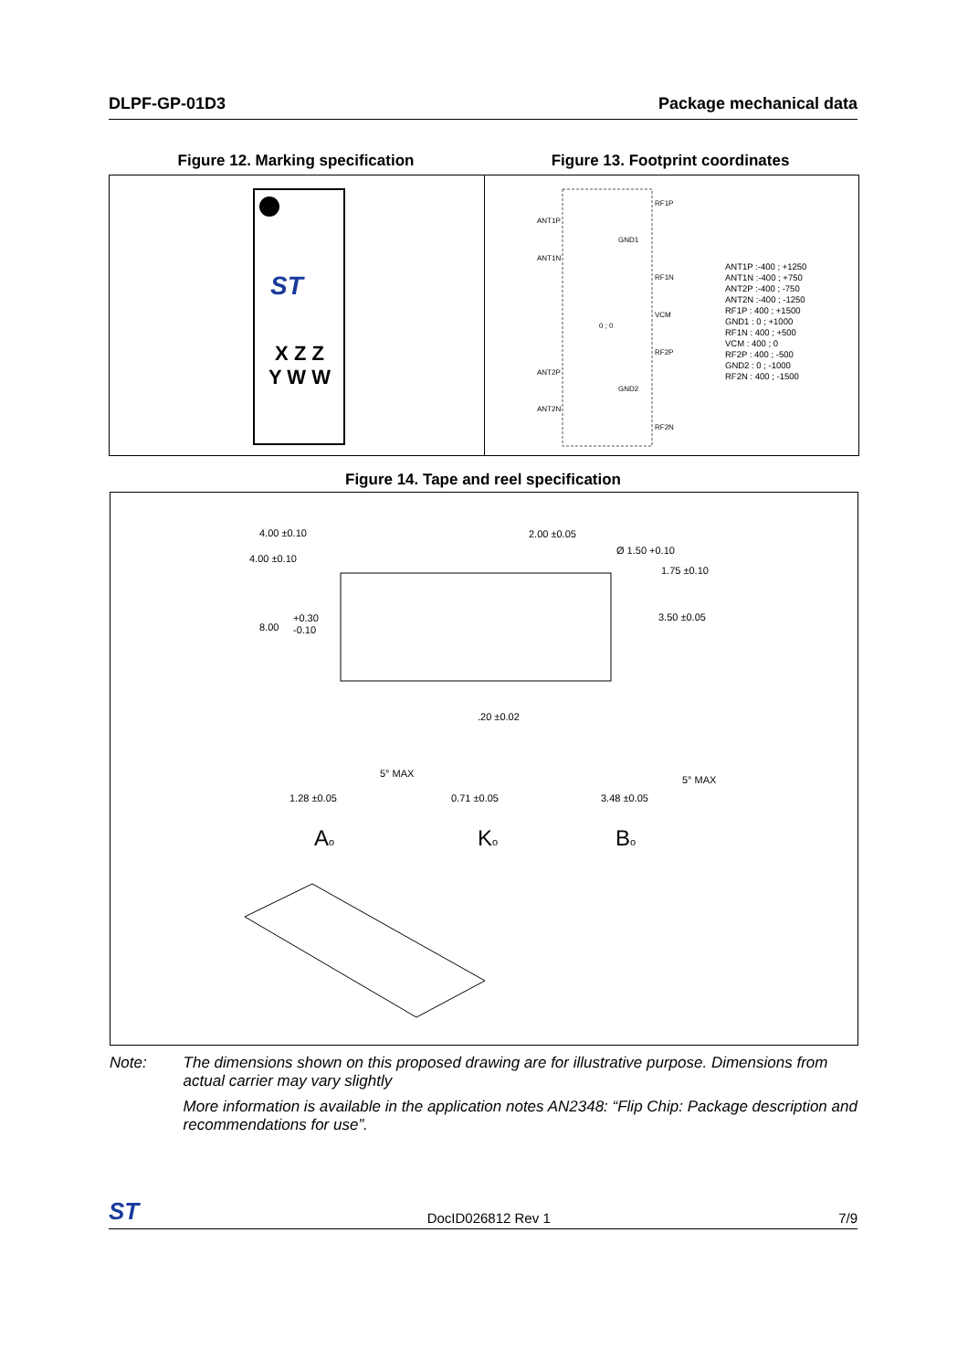DLPF-GP-01D3 Package mechanical data
Figure 12. Marking specification Figure 13. Footprint coordinates
ST
X Z Z
Y W W
ANT1P
ANT1N
ANT2P
ANT2N
RF1P
GND1
RF1N
VCM
RF2P
GND2
RF2N
0 ; 0
ANT1P :-400 ; +1250
ANT1N :-400 ; +750
ANT2P :-400 ; -750
ANT2N :-400 ; -1250
RF1P : 400 ; +1500
GND1 : 0 ; +1000
RF1N : 400 ; +500
VCM : 400 ; 0
RF2P : 400 ; -500
GND2 : 0 ; -1000
RF2N : 400 ; -1500
Figure 14. Tape and reel specification
4.00 ±0.10
2.00 ±0.05
4.00 ±0.10
Ø 1.50 +0.10
1.75 ±0.10
8.00
+0.30
-0.10
3.50 ±0.05
.20 ±0.02
5° MAX
5° MAX
1.28 ±0.05
0.71 ±0.05
3.48 ±0.05
Ao
Ko
Bo
Note: The dimensions shown on this proposed drawing are for illustrative purpose. Dimensions from actual carrier may vary slightly
More information is available in the application notes AN2348: “Flip Chip: Package description and recommendations for use”.
ST DocID026812 Rev 1 7/9